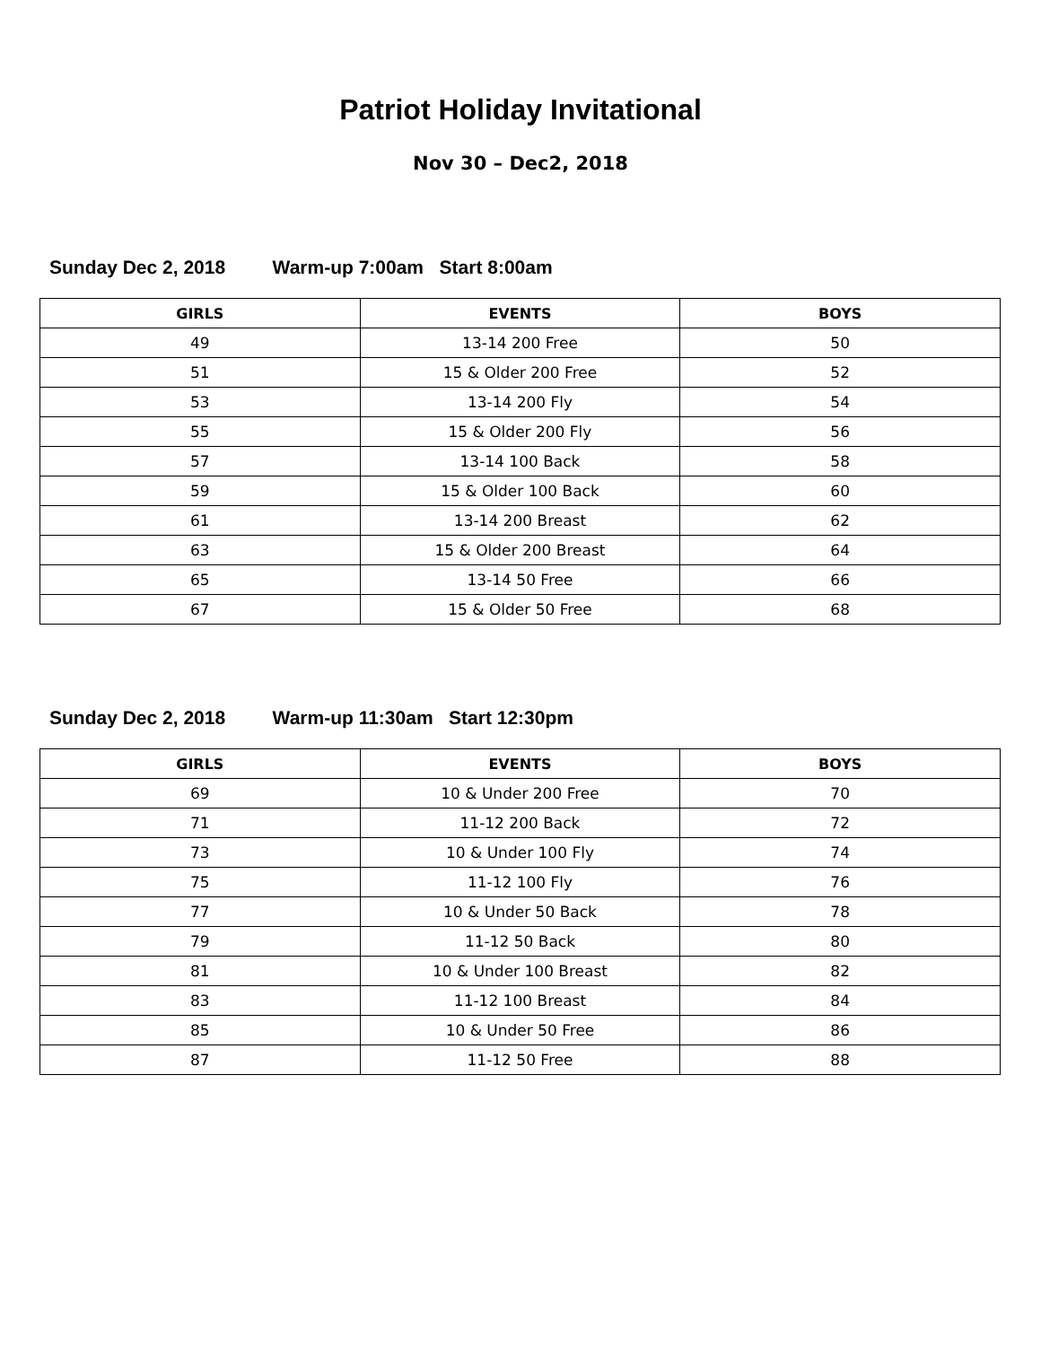Patriot Holiday Invitational
Nov 30 – Dec2, 2018
Sunday Dec 2, 2018 Warm-up 7:00am Start 8:00am
| GIRLS | EVENTS | BOYS |
| --- | --- | --- |
| 49 | 13-14 200 Free | 50 |
| 51 | 15 & Older 200 Free | 52 |
| 53 | 13-14 200 Fly | 54 |
| 55 | 15 & Older 200 Fly | 56 |
| 57 | 13-14 100 Back | 58 |
| 59 | 15 & Older 100 Back | 60 |
| 61 | 13-14 200 Breast | 62 |
| 63 | 15 & Older 200 Breast | 64 |
| 65 | 13-14 50 Free | 66 |
| 67 | 15 & Older 50 Free | 68 |
Sunday Dec 2, 2018 Warm-up 11:30am Start 12:30pm
| GIRLS | EVENTS | BOYS |
| --- | --- | --- |
| 69 | 10 & Under 200 Free | 70 |
| 71 | 11-12 200 Back | 72 |
| 73 | 10 & Under 100 Fly | 74 |
| 75 | 11-12 100 Fly | 76 |
| 77 | 10 & Under 50 Back | 78 |
| 79 | 11-12 50 Back | 80 |
| 81 | 10 & Under 100 Breast | 82 |
| 83 | 11-12 100 Breast | 84 |
| 85 | 10 & Under 50 Free | 86 |
| 87 | 11-12 50 Free | 88 |